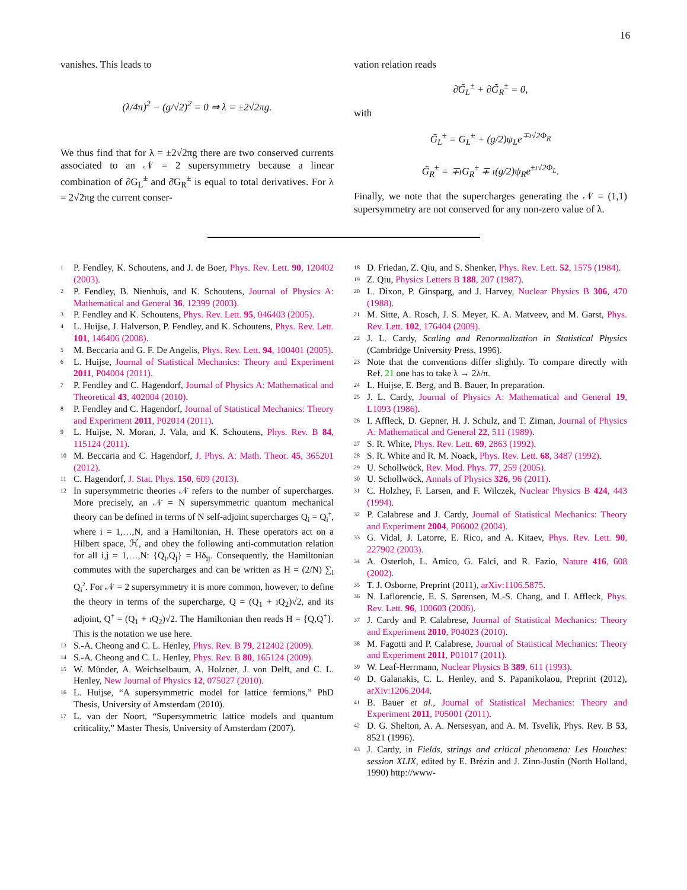16
vanishes. This leads to
(λ/4π)<sup>2</sup> − (g/√2)<sup>2</sup> = 0 ⇒ λ = ±2√2πg.
We thus find that for λ = ±2√2πg there are two conserved currents associated to an 𝒩 = 2 supersymmetry because a linear combination of ∂G<sub>L</sub><sup>±</sup> and ∂̄G<sub>R</sub><sup>±</sup> is equal to total derivatives. For λ = 2√2πg the current conser-
vation relation reads
∂̄G̃<sub>L</sub><sup>±</sup> + ∂G̃<sub>R</sub><sup>±</sup> = 0,
with
G̃<sub>L</sub><sup>±</sup> = G<sub>L</sub><sup>±</sup> + (g/2)ψ<sub>L</sub>e<sup>∓ı√2Φ<sub>R</sub></sup>
G̃<sub>R</sub><sup>±</sup> = ∓ıG<sub>R</sub><sup>±</sup> ∓ ı(g/2)ψ<sub>R</sub>e<sup>±ı√2Φ<sub>L</sub></sup>.
Finally, we note that the supercharges generating the 𝒩 = (1,1) supersymmetry are not conserved for any non-zero value of λ.
<sup>1</sup> P. Fendley, K. Schoutens, and J. de Boer, Phys. Rev. Lett. 90, 120402 (2003).
<sup>2</sup> P. Fendley, B. Nienhuis, and K. Schoutens, Journal of Physics A: Mathematical and General 36, 12399 (2003).
<sup>3</sup> P. Fendley and K. Schoutens, Phys. Rev. Lett. 95, 046403 (2005).
<sup>4</sup> L. Huijse, J. Halverson, P. Fendley, and K. Schoutens, Phys. Rev. Lett. 101, 146406 (2008).
<sup>5</sup> M. Beccaria and G. F. De Angelis, Phys. Rev. Lett. 94, 100401 (2005).
<sup>6</sup> L. Huijse, Journal of Statistical Mechanics: Theory and Experiment 2011, P04004 (2011).
<sup>7</sup> P. Fendley and C. Hagendorf, Journal of Physics A: Mathematical and Theoretical 43, 402004 (2010).
<sup>8</sup> P. Fendley and C. Hagendorf, Journal of Statistical Mechanics: Theory and Experiment 2011, P02014 (2011).
<sup>9</sup> L. Huijse, N. Moran, J. Vala, and K. Schoutens, Phys. Rev. B 84, 115124 (2011).
<sup>10</sup> M. Beccaria and C. Hagendorf, J. Phys. A: Math. Theor. 45, 365201 (2012).
<sup>11</sup> C. Hagendorf, J. Stat. Phys. 150, 609 (2013).
<sup>12</sup> In supersymmetric theories 𝒩 refers to the number of supercharges. More precisely, an 𝒩 = N supersymmetric quantum mechanical theory can be defined in terms of N self-adjoint supercharges Q<sub>i</sub> = Q<sub>i</sub><sup>†</sup>, where i = 1,…,N, and a Hamiltonian, H. These operators act on a Hilbert space, ℋ, and obey the following anti-commutation relation for all i,j = 1,…,N: {Q<sub>i</sub>,Q<sub>j</sub>} = Hδ<sub>ij</sub>. Consequently, the Hamiltonian commutes with the supercharges and can be written as H = (2/N) ∑<sub>i</sub> Q<sub>i</sub><sup>2</sup>. For 𝒩 = 2 supersymmetry it is more common, however, to define the theory in terms of the supercharge, Q = (Q<sub>1</sub> + ıQ<sub>2</sub>)√2, and its adjoint, Q<sup>†</sup> = (Q<sub>1</sub> + ıQ<sub>2</sub>)√2. The Hamiltonian then reads H = {Q,Q<sup>†</sup>}. This is the notation we use here.
<sup>13</sup> S.-A. Cheong and C. L. Henley, Phys. Rev. B 79, 212402 (2009).
<sup>14</sup> S.-A. Cheong and C. L. Henley, Phys. Rev. B 80, 165124 (2009).
<sup>15</sup> W. Münder, A. Weichselbaum, A. Holzner, J. von Delft, and C. L. Henley, New Journal of Physics 12, 075027 (2010).
<sup>16</sup> L. Huijse, “A supersymmetric model for lattice fermions,” PhD Thesis, University of Amsterdam (2010).
<sup>17</sup> L. van der Noort, “Supersymmetric lattice models and quantum criticality,” Master Thesis, University of Amsterdam (2007).
<sup>18</sup> D. Friedan, Z. Qiu, and S. Shenker, Phys. Rev. Lett. 52, 1575 (1984).
<sup>19</sup> Z. Qiu, Physics Letters B 188, 207 (1987).
<sup>20</sup> L. Dixon, P. Ginsparg, and J. Harvey, Nuclear Physics B 306, 470 (1988).
<sup>21</sup> M. Sitte, A. Rosch, J. S. Meyer, K. A. Matveev, and M. Garst, Phys. Rev. Lett. 102, 176404 (2009).
<sup>22</sup> J. L. Cardy, Scaling and Renormalization in Statistical Physics (Cambridge University Press, 1996).
<sup>23</sup> Note that the conventions differ slightly. To compare directly with Ref. 21 one has to take λ → 2λ/π.
<sup>24</sup> L. Huijse, E. Berg, and B. Bauer, In preparation.
<sup>25</sup> J. L. Cardy, Journal of Physics A: Mathematical and General 19, L1093 (1986).
<sup>26</sup> I. Affleck, D. Gepner, H. J. Schulz, and T. Ziman, Journal of Physics A: Mathematical and General 22, 511 (1989).
<sup>27</sup> S. R. White, Phys. Rev. Lett. 69, 2863 (1992).
<sup>28</sup> S. R. White and R. M. Noack, Phys. Rev. Lett. 68, 3487 (1992).
<sup>29</sup> U. Schollwöck, Rev. Mod. Phys. 77, 259 (2005).
<sup>30</sup> U. Schollwöck, Annals of Physics 326, 96 (2011).
<sup>31</sup> C. Holzhey, F. Larsen, and F. Wilczek, Nuclear Physics B 424, 443 (1994).
<sup>32</sup> P. Calabrese and J. Cardy, Journal of Statistical Mechanics: Theory and Experiment 2004, P06002 (2004).
<sup>33</sup> G. Vidal, J. Latorre, E. Rico, and A. Kitaev, Phys. Rev. Lett. 90, 227902 (2003).
<sup>34</sup> A. Osterloh, L. Amico, G. Falci, and R. Fazio, Nature 416, 608 (2002).
<sup>35</sup> T. J. Osborne, Preprint (2011), arXiv:1106.5875.
<sup>36</sup> N. Laflorencie, E. S. Sørensen, M.-S. Chang, and I. Affleck, Phys. Rev. Lett. 96, 100603 (2006).
<sup>37</sup> J. Cardy and P. Calabrese, Journal of Statistical Mechanics: Theory and Experiment 2010, P04023 (2010).
<sup>38</sup> M. Fagotti and P. Calabrese, Journal of Statistical Mechanics: Theory and Experiment 2011, P01017 (2011).
<sup>39</sup> W. Leaf-Herrmann, Nuclear Physics B 389, 611 (1993).
<sup>40</sup> D. Galanakis, C. L. Henley, and S. Papanikolaou, Preprint (2012), arXiv:1206.2044.
<sup>41</sup> B. Bauer et al., Journal of Statistical Mechanics: Theory and Experiment 2011, P05001 (2011).
<sup>42</sup> D. G. Shelton, A. A. Nersesyan, and A. M. Tsvelik, Phys. Rev. B 53, 8521 (1996).
<sup>43</sup> J. Cardy, in Fields, strings and critical phenomena: Les Houches: session XLIX, edited by E. Brézin and J. Zinn-Justin (North Holland, 1990) http://www-